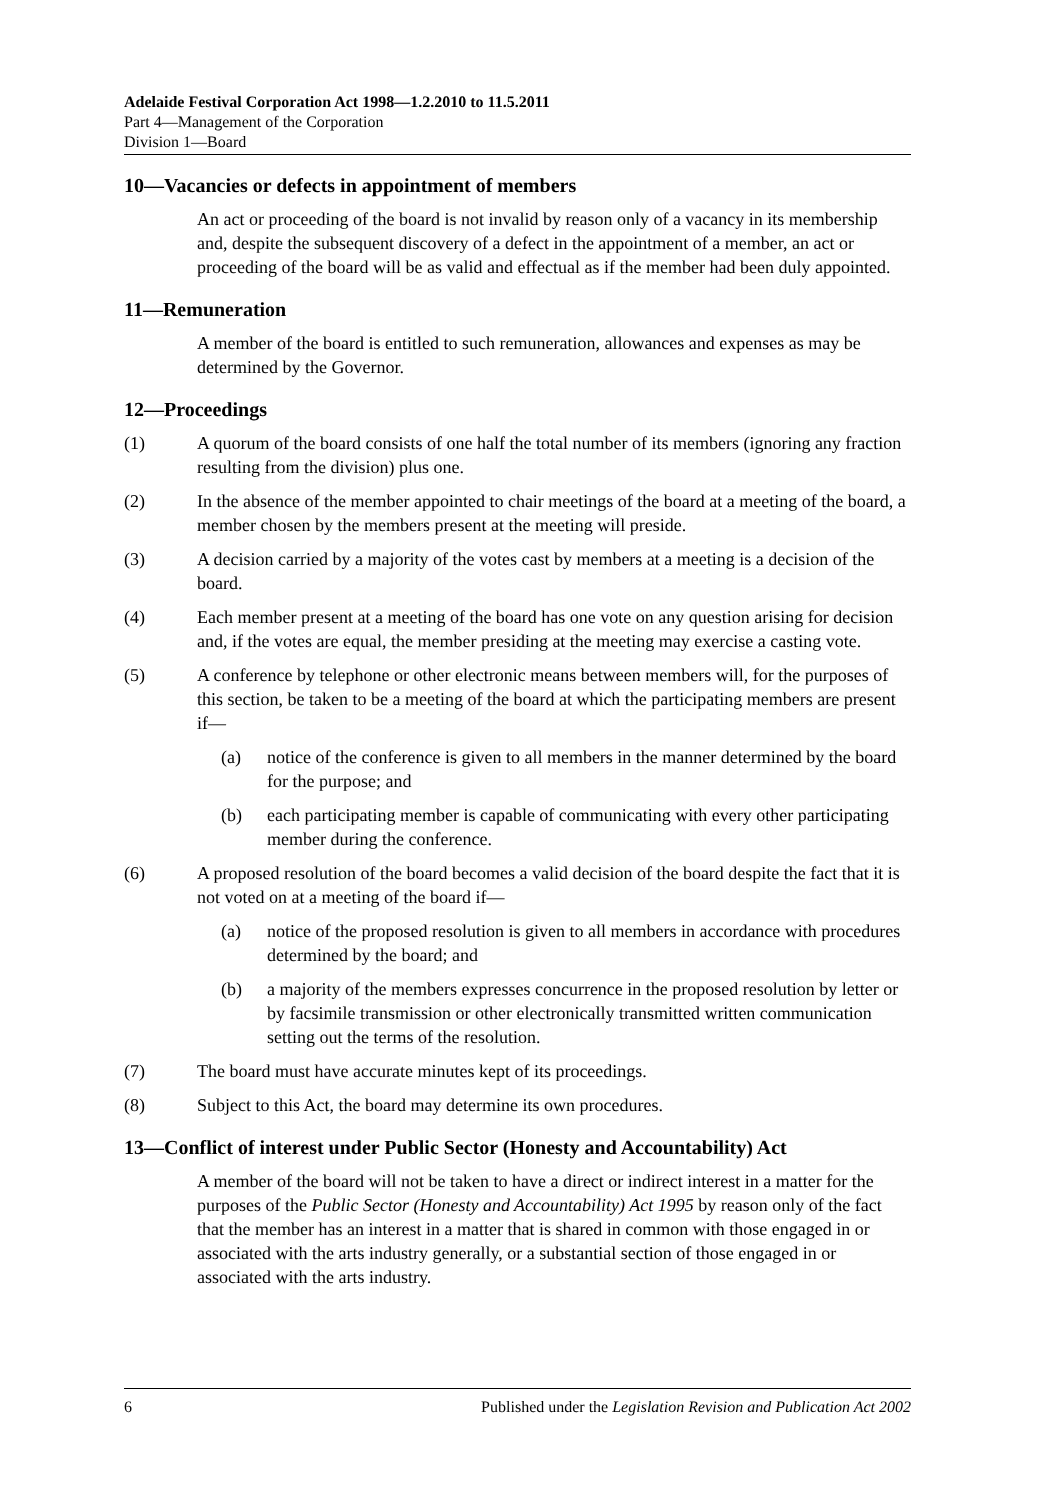Adelaide Festival Corporation Act 1998—1.2.2010 to 11.5.2011
Part 4—Management of the Corporation
Division 1—Board
10—Vacancies or defects in appointment of members
An act or proceeding of the board is not invalid by reason only of a vacancy in its membership and, despite the subsequent discovery of a defect in the appointment of a member, an act or proceeding of the board will be as valid and effectual as if the member had been duly appointed.
11—Remuneration
A member of the board is entitled to such remuneration, allowances and expenses as may be determined by the Governor.
12—Proceedings
(1) A quorum of the board consists of one half the total number of its members (ignoring any fraction resulting from the division) plus one.
(2) In the absence of the member appointed to chair meetings of the board at a meeting of the board, a member chosen by the members present at the meeting will preside.
(3) A decision carried by a majority of the votes cast by members at a meeting is a decision of the board.
(4) Each member present at a meeting of the board has one vote on any question arising for decision and, if the votes are equal, the member presiding at the meeting may exercise a casting vote.
(5) A conference by telephone or other electronic means between members will, for the purposes of this section, be taken to be a meeting of the board at which the participating members are present if—
(a) notice of the conference is given to all members in the manner determined by the board for the purpose; and
(b) each participating member is capable of communicating with every other participating member during the conference.
(6) A proposed resolution of the board becomes a valid decision of the board despite the fact that it is not voted on at a meeting of the board if—
(a) notice of the proposed resolution is given to all members in accordance with procedures determined by the board; and
(b) a majority of the members expresses concurrence in the proposed resolution by letter or by facsimile transmission or other electronically transmitted written communication setting out the terms of the resolution.
(7) The board must have accurate minutes kept of its proceedings.
(8) Subject to this Act, the board may determine its own procedures.
13—Conflict of interest under Public Sector (Honesty and Accountability) Act
A member of the board will not be taken to have a direct or indirect interest in a matter for the purposes of the Public Sector (Honesty and Accountability) Act 1995 by reason only of the fact that the member has an interest in a matter that is shared in common with those engaged in or associated with the arts industry generally, or a substantial section of those engaged in or associated with the arts industry.
6 Published under the Legislation Revision and Publication Act 2002